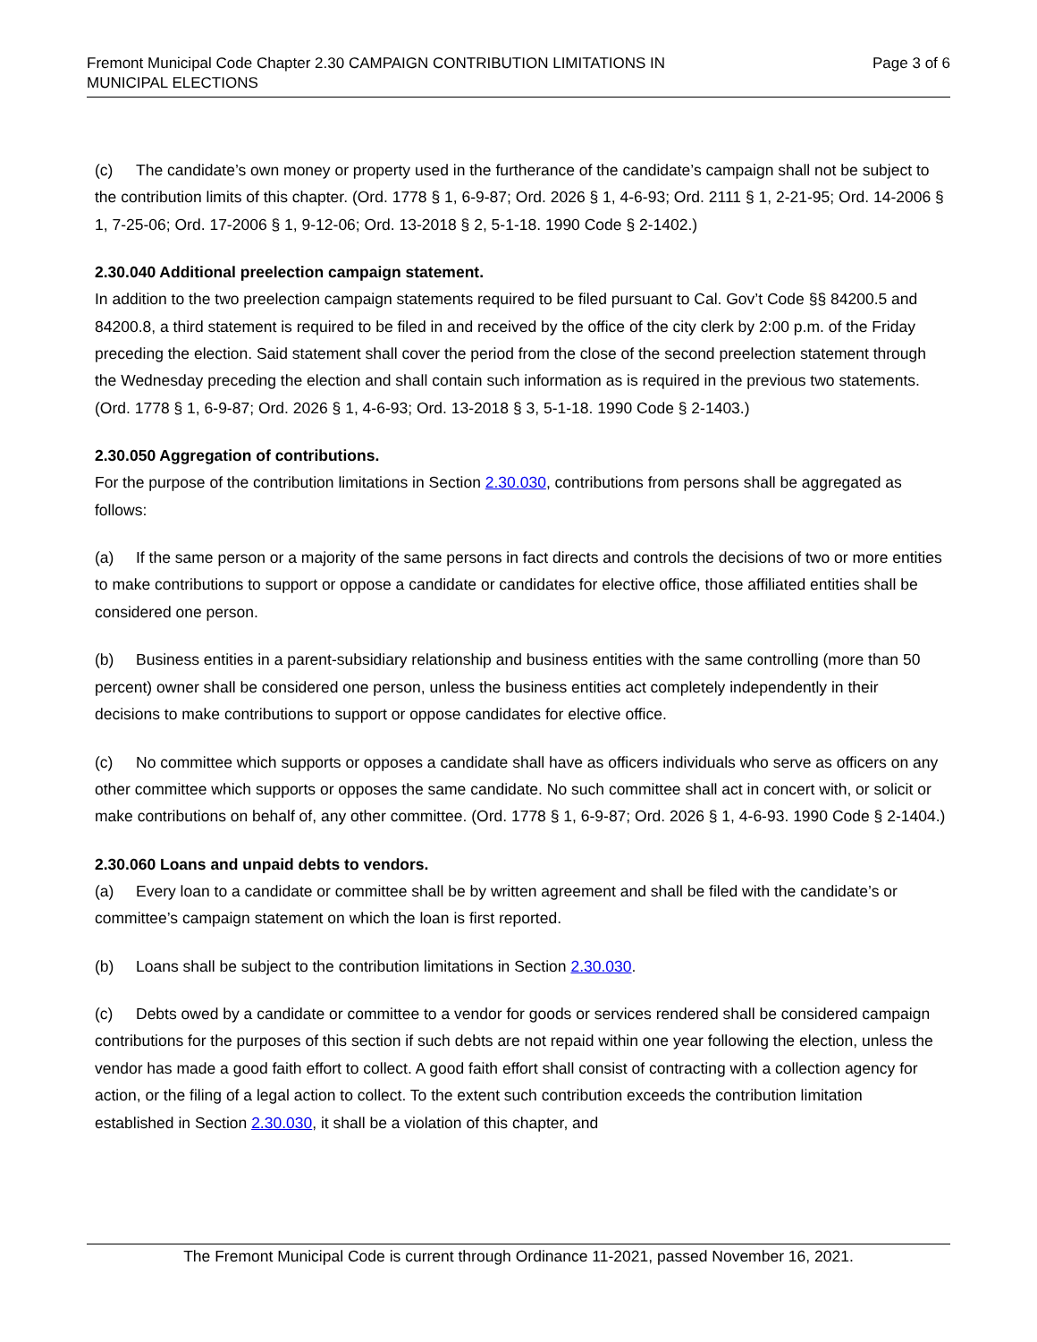Fremont Municipal Code Chapter 2.30 CAMPAIGN CONTRIBUTION LIMITATIONS IN
MUNICIPAL ELECTIONS
Page 3 of 6
(c) The candidate’s own money or property used in the furtherance of the candidate’s campaign shall not be subject to the contribution limits of this chapter. (Ord. 1778 § 1, 6-9-87; Ord. 2026 § 1, 4-6-93; Ord. 2111 § 1, 2-21-95; Ord. 14-2006 § 1, 7-25-06; Ord. 17-2006 § 1, 9-12-06; Ord. 13-2018 § 2, 5-1-18. 1990 Code § 2-1402.)
2.30.040 Additional preelection campaign statement.
In addition to the two preelection campaign statements required to be filed pursuant to Cal. Gov’t Code §§ 84200.5 and 84200.8, a third statement is required to be filed in and received by the office of the city clerk by 2:00 p.m. of the Friday preceding the election. Said statement shall cover the period from the close of the second preelection statement through the Wednesday preceding the election and shall contain such information as is required in the previous two statements. (Ord. 1778 § 1, 6-9-87; Ord. 2026 § 1, 4-6-93; Ord. 13-2018 § 3, 5-1-18. 1990 Code § 2-1403.)
2.30.050 Aggregation of contributions.
For the purpose of the contribution limitations in Section 2.30.030, contributions from persons shall be aggregated as follows:
(a) If the same person or a majority of the same persons in fact directs and controls the decisions of two or more entities to make contributions to support or oppose a candidate or candidates for elective office, those affiliated entities shall be considered one person.
(b) Business entities in a parent-subsidiary relationship and business entities with the same controlling (more than 50 percent) owner shall be considered one person, unless the business entities act completely independently in their decisions to make contributions to support or oppose candidates for elective office.
(c) No committee which supports or opposes a candidate shall have as officers individuals who serve as officers on any other committee which supports or opposes the same candidate. No such committee shall act in concert with, or solicit or make contributions on behalf of, any other committee. (Ord. 1778 § 1, 6-9-87; Ord. 2026 § 1, 4-6-93. 1990 Code § 2-1404.)
2.30.060 Loans and unpaid debts to vendors.
(a) Every loan to a candidate or committee shall be by written agreement and shall be filed with the candidate’s or committee’s campaign statement on which the loan is first reported.
(b) Loans shall be subject to the contribution limitations in Section 2.30.030.
(c) Debts owed by a candidate or committee to a vendor for goods or services rendered shall be considered campaign contributions for the purposes of this section if such debts are not repaid within one year following the election, unless the vendor has made a good faith effort to collect. A good faith effort shall consist of contracting with a collection agency for action, or the filing of a legal action to collect. To the extent such contribution exceeds the contribution limitation established in Section 2.30.030, it shall be a violation of this chapter, and
The Fremont Municipal Code is current through Ordinance 11-2021, passed November 16, 2021.